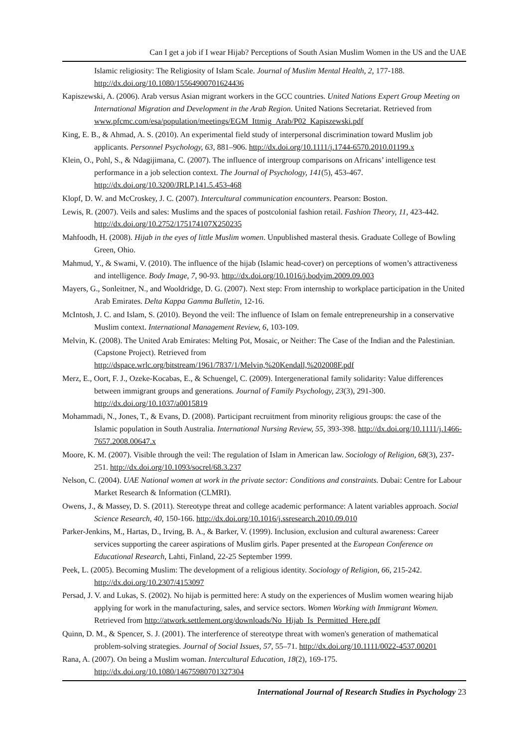Can I get a job if I wear Hijab? Perceptions of South Asian Muslim Women in the US and the UAE
Islamic religiosity: The Religiosity of Islam Scale. Journal of Muslim Mental Health, 2, 177-188. http://dx.doi.org/10.1080/15564900701624436
Kapiszewski, A. (2006). Arab versus Asian migrant workers in the GCC countries. United Nations Expert Group Meeting on International Migration and Development in the Arab Region. United Nations Secretariat. Retrieved from www.pfcmc.com/esa/population/meetings/EGM_Ittmig_Arab/P02_Kapiszewski.pdf
King, E. B., & Ahmad, A. S. (2010). An experimental field study of interpersonal discrimination toward Muslim job applicants. Personnel Psychology, 63, 881–906. http://dx.doi.org/10.1111/j.1744-6570.2010.01199.x
Klein, O., Pohl, S., & Ndagijimana, C. (2007). The influence of intergroup comparisons on Africans’ intelligence test performance in a job selection context. The Journal of Psychology, 141(5), 453-467. http://dx.doi.org/10.3200/JRLP.141.5.453-468
Klopf, D. W. and McCroskey, J. C. (2007). Intercultural communication encounters. Pearson: Boston.
Lewis, R. (2007). Veils and sales: Muslims and the spaces of postcolonial fashion retail. Fashion Theory, 11, 423-442. http://dx.doi.org/10.2752/175174107X250235
Mahfoodh, H. (2008). Hijab in the eyes of little Muslim women. Unpublished masteral thesis. Graduate College of Bowling Green, Ohio.
Mahmud, Y., & Swami, V. (2010). The influence of the hijab (Islamic head-cover) on perceptions of women’s attractiveness and intelligence. Body Image, 7, 90-93. http://dx.doi.org/10.1016/j.bodyim.2009.09.003
Mayers, G., Sonleitner, N., and Wooldridge, D. G. (2007). Next step: From internship to workplace participation in the United Arab Emirates. Delta Kappa Gamma Bulletin, 12-16.
McIntosh, J. C. and Islam, S. (2010). Beyond the veil: The influence of Islam on female entrepreneurship in a conservative Muslim context. International Management Review, 6, 103-109.
Melvin, K. (2008). The United Arab Emirates: Melting Pot, Mosaic, or Neither: The Case of the Indian and the Palestinian. (Capstone Project). Retrieved from http://dspace.wrlc.org/bitstream/1961/7837/1/Melvin,%20Kendall,%202008F.pdf
Merz, E., Oort, F. J., Ozeke-Kocabas, E., & Schuengel, C. (2009). Intergenerational family solidarity: Value differences between immigrant groups and generations. Journal of Family Psychology, 23(3), 291-300. http://dx.doi.org/10.1037/a0015819
Mohammadi, N., Jones, T., & Evans, D. (2008). Participant recruitment from minority religious groups: the case of the Islamic population in South Australia. International Nursing Review, 55, 393-398. http://dx.doi.org/10.1111/j.1466-7657.2008.00647.x
Moore, K. M. (2007). Visible through the veil: The regulation of Islam in American law. Sociology of Religion, 68(3), 237-251. http://dx.doi.org/10.1093/socrel/68.3.237
Nelson, C. (2004). UAE National women at work in the private sector: Conditions and constraints. Dubai: Centre for Labour Market Research & Information (CLMRI).
Owens, J., & Massey, D. S. (2011). Stereotype threat and college academic performance: A latent variables approach. Social Science Research, 40, 150-166. http://dx.doi.org/10.1016/j.ssresearch.2010.09.010
Parker-Jenkins, M., Hartas, D., Irving, B. A., & Barker, V. (1999). Inclusion, exclusion and cultural awareness: Career services supporting the career aspirations of Muslim girls. Paper presented at the European Conference on Educational Research, Lahti, Finland, 22-25 September 1999.
Peek, L. (2005). Becoming Muslim: The development of a religious identity. Sociology of Religion, 66, 215-242. http://dx.doi.org/10.2307/4153097
Persad, J. V. and Lukas, S. (2002). No hijab is permitted here: A study on the experiences of Muslim women wearing hijab applying for work in the manufacturing, sales, and service sectors. Women Working with Immigrant Women. Retrieved from http://atwork.settlement.org/downloads/No_Hijab_Is_Permitted_Here.pdf
Quinn, D. M., & Spencer, S. J. (2001). The interference of stereotype threat with women's generation of mathematical problem-solving strategies. Journal of Social Issues, 57, 55–71. http://dx.doi.org/10.1111/0022-4537.00201
Rana, A. (2007). On being a Muslim woman. Intercultural Education, 18(2), 169-175. http://dx.doi.org/10.1080/14675980701327304
International Journal of Research Studies in Psychology 23